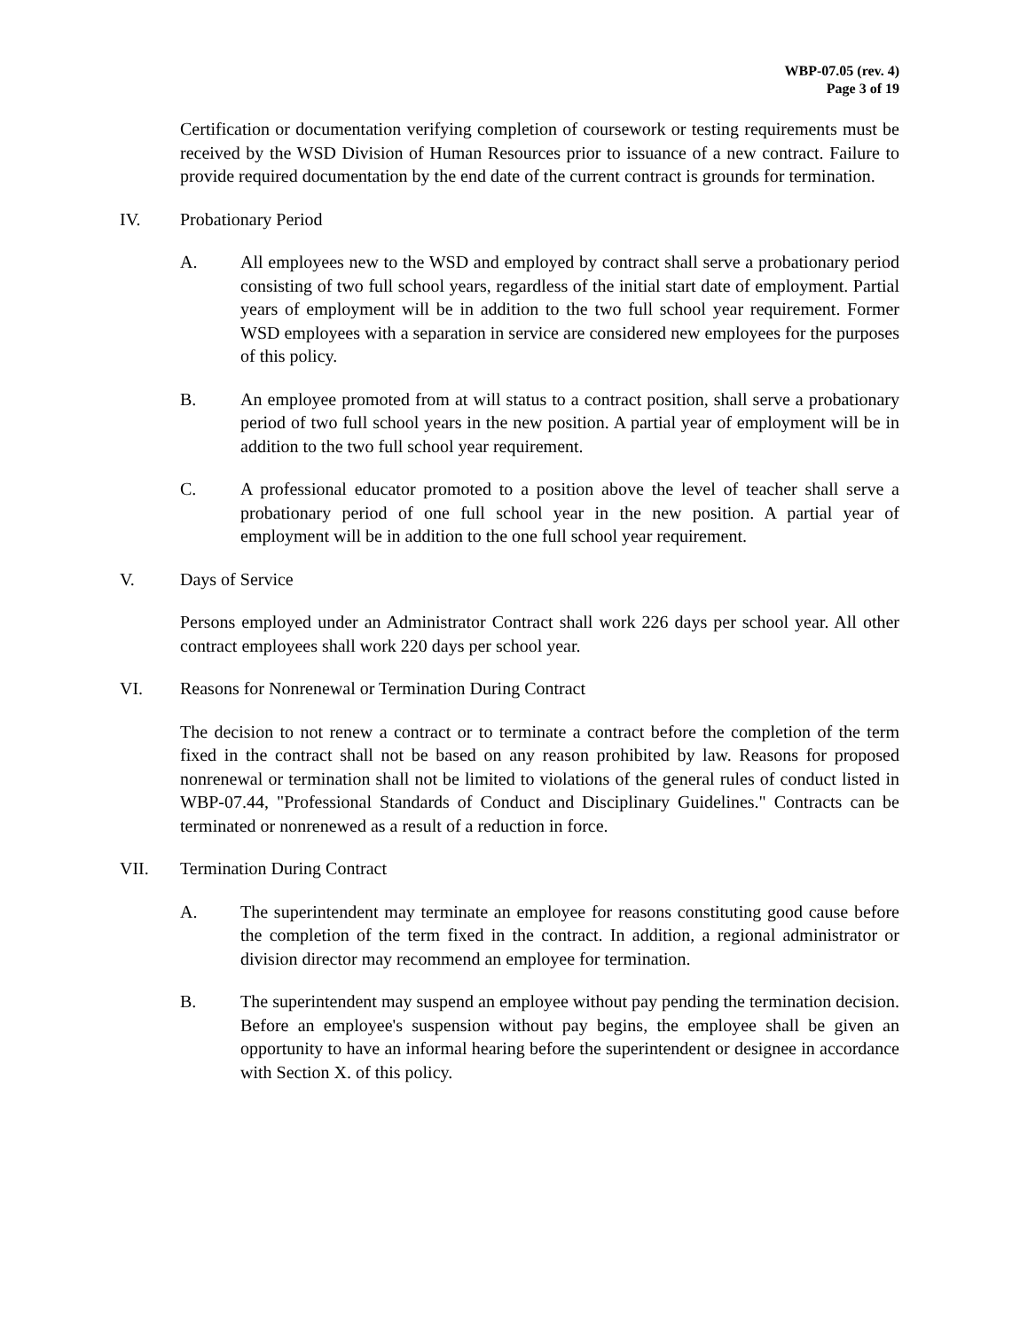WBP-07.05 (rev. 4)
Page 3 of 19
Certification or documentation verifying completion of coursework or testing requirements must be received by the WSD Division of Human Resources prior to issuance of a new contract. Failure to provide required documentation by the end date of the current contract is grounds for termination.
IV. Probationary Period
A. All employees new to the WSD and employed by contract shall serve a probationary period consisting of two full school years, regardless of the initial start date of employment. Partial years of employment will be in addition to the two full school year requirement. Former WSD employees with a separation in service are considered new employees for the purposes of this policy.
B. An employee promoted from at will status to a contract position, shall serve a probationary period of two full school years in the new position. A partial year of employment will be in addition to the two full school year requirement.
C. A professional educator promoted to a position above the level of teacher shall serve a probationary period of one full school year in the new position. A partial year of employment will be in addition to the one full school year requirement.
V. Days of Service
Persons employed under an Administrator Contract shall work 226 days per school year. All other contract employees shall work 220 days per school year.
VI. Reasons for Nonrenewal or Termination During Contract
The decision to not renew a contract or to terminate a contract before the completion of the term fixed in the contract shall not be based on any reason prohibited by law. Reasons for proposed nonrenewal or termination shall not be limited to violations of the general rules of conduct listed in WBP-07.44, "Professional Standards of Conduct and Disciplinary Guidelines." Contracts can be terminated or nonrenewed as a result of a reduction in force.
VII. Termination During Contract
A. The superintendent may terminate an employee for reasons constituting good cause before the completion of the term fixed in the contract. In addition, a regional administrator or division director may recommend an employee for termination.
B. The superintendent may suspend an employee without pay pending the termination decision. Before an employee's suspension without pay begins, the employee shall be given an opportunity to have an informal hearing before the superintendent or designee in accordance with Section X. of this policy.